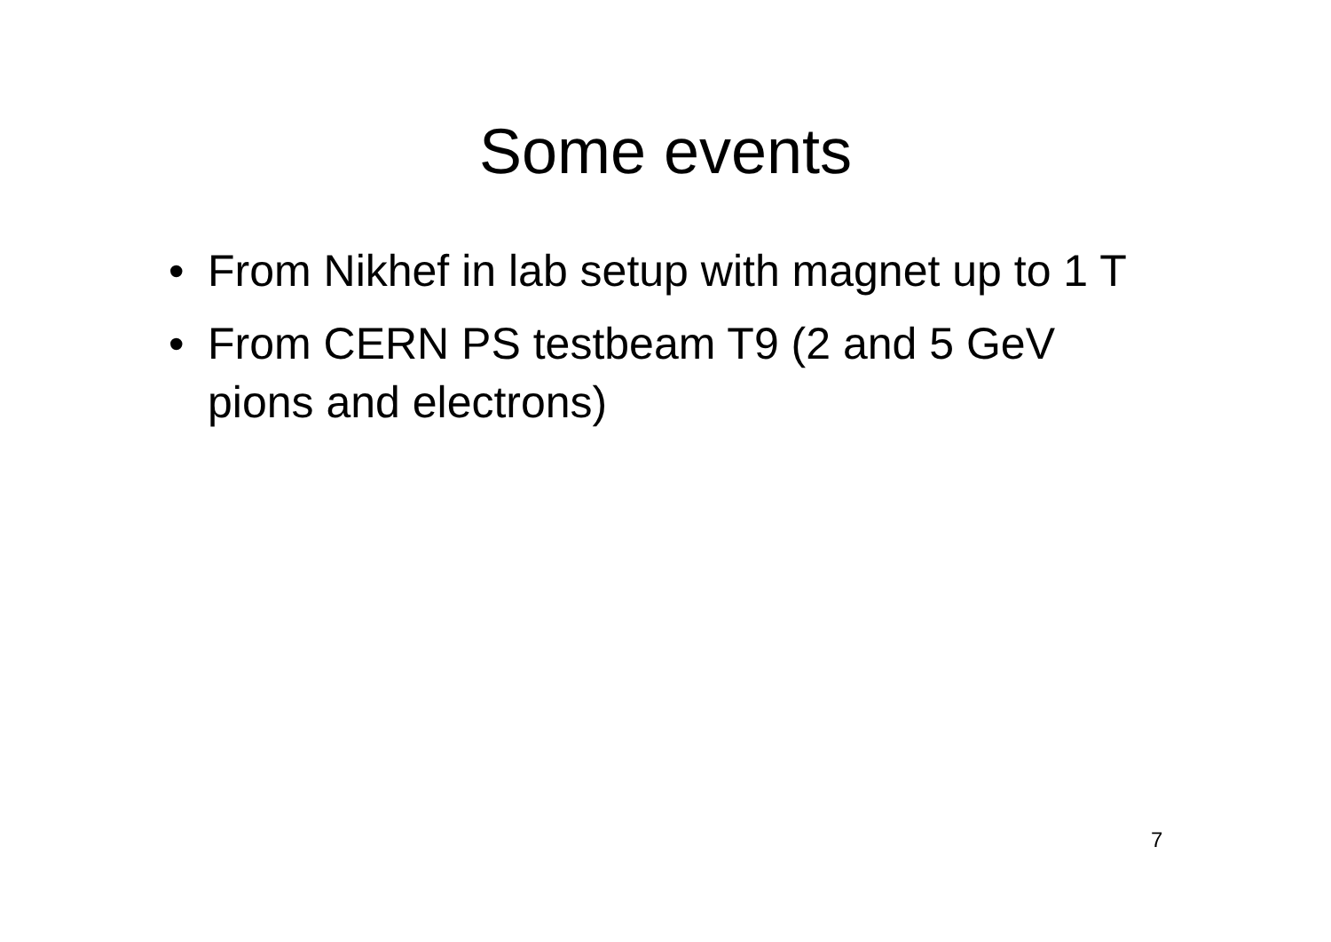Some events
• From Nikhef in lab setup with magnet up to 1 T
• From CERN PS testbeam T9 (2 and 5 GeV pions and electrons)
7